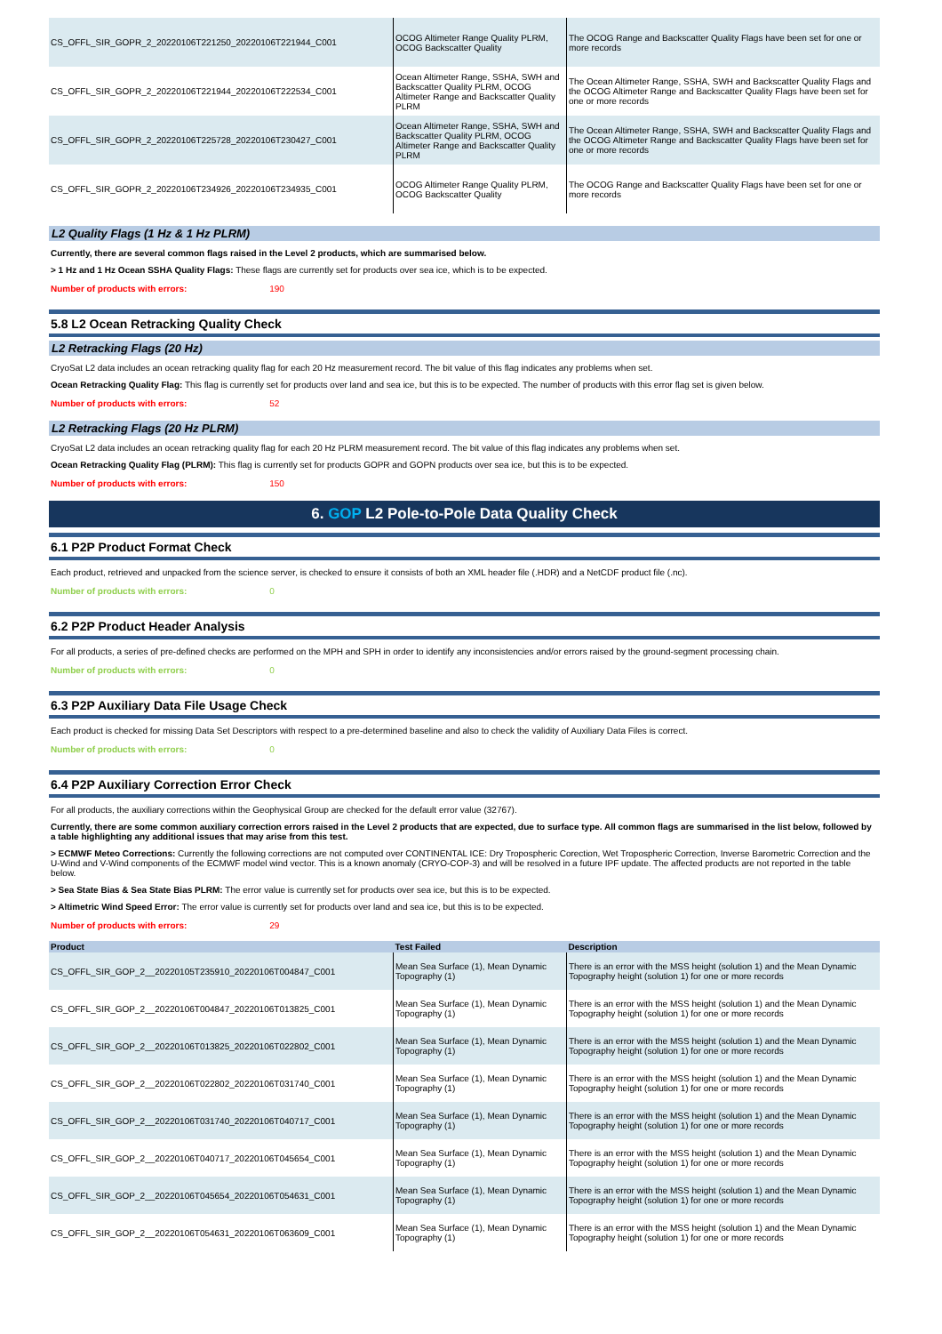| CS_OFFL_SIR_GOPR_2_20220106T221250_20220106T221944_C001 | OCOG Altimeter Range Quality PLRM, OCOG Backscatter Quality | The OCOG Range and Backscatter Quality Flags have been set for one or more records |
| CS_OFFL_SIR_GOPR_2_20220106T221944_20220106T222534_C001 | Ocean Altimeter Range, SSHA, SWH and Backscatter Quality PLRM, OCOG Altimeter Range and Backscatter Quality PLRM | The Ocean Altimeter Range, SSHA, SWH and Backscatter Quality Flags and the OCOG Altimeter Range and Backscatter Quality Flags have been set for one or more records |
| CS_OFFL_SIR_GOPR_2_20220106T225728_20220106T230427_C001 | Ocean Altimeter Range, SSHA, SWH and Backscatter Quality PLRM, OCOG Altimeter Range and Backscatter Quality PLRM | The Ocean Altimeter Range, SSHA, SWH and Backscatter Quality Flags and the OCOG Altimeter Range and Backscatter Quality Flags have been set for one or more records |
| CS_OFFL_SIR_GOPR_2_20220106T234926_20220106T234935_C001 | OCOG Altimeter Range Quality PLRM, OCOG Backscatter Quality | The OCOG Range and Backscatter Quality Flags have been set for one or more records |
L2 Quality Flags (1 Hz & 1 Hz PLRM)
Currently, there are several common flags raised in the Level 2 products, which are summarised below.
> 1 Hz and 1 Hz Ocean SSHA Quality Flags: These flags are currently set for products over sea ice, which is to be expected.
Number of products with errors: 190
5.8 L2 Ocean Retracking Quality Check
L2 Retracking Flags (20 Hz)
CryoSat L2 data includes an ocean retracking quality flag for each 20 Hz measurement record. The bit value of this flag indicates any problems when set.
Ocean Retracking Quality Flag: This flag is currently set for products over land and sea ice, but this is to be expected. The number of products with this error flag set is given below.
Number of products with errors: 52
L2 Retracking Flags (20 Hz PLRM)
CryoSat L2 data includes an ocean retracking quality flag for each 20 Hz PLRM measurement record. The bit value of this flag indicates any problems when set.
Ocean Retracking Quality Flag (PLRM): This flag is currently set for products GOPR and GOPN products over sea ice, but this is to be expected.
Number of products with errors: 150
6. GOP L2 Pole-to-Pole Data Quality Check
6.1 P2P Product Format Check
Each product, retrieved and unpacked from the science server, is checked to ensure it consists of both an XML header file (.HDR) and a NetCDF product file (.nc).
Number of products with errors: 0
6.2 P2P Product Header Analysis
For all products, a series of pre-defined checks are performed on the MPH and SPH in order to identify any inconsistencies and/or errors raised by the ground-segment processing chain.
Number of products with errors: 0
6.3 P2P Auxiliary Data File Usage Check
Each product is checked for missing Data Set Descriptors with respect to a pre-determined baseline and also to check the validity of Auxiliary Data Files is correct.
Number of products with errors: 0
6.4 P2P Auxiliary Correction Error Check
For all products, the auxiliary corrections within the Geophysical Group are checked for the default error value (32767).
Currently, there are some common auxiliary correction errors raised in the Level 2 products that are expected, due to surface type. All common flags are summarised in the list below, followed by a table highlighting any additional issues that may arise from this test.
> ECMWF Meteo Corrections: Currently the following corrections are not computed over CONTINENTAL ICE: Dry Tropospheric Corection, Wet Tropospheric Correction, Inverse Barometric Correction and the U-Wind and V-Wind components of the ECMWF model wind vector. This is a known anomaly (CRYO-COP-3) and will be resolved in a future IPF update. The affected products are not reported in the table below.
> Sea State Bias & Sea State Bias PLRM: The error value is currently set for products over sea ice, but this is to be expected.
> Altimetric Wind Speed Error: The error value is currently set for products over land and sea ice, but this is to be expected.
Number of products with errors: 29
| Product | Test Failed | Description |
| --- | --- | --- |
| CS_OFFL_SIR_GOP_2__20220105T235910_20220106T004847_C001 | Mean Sea Surface (1), Mean Dynamic Topography (1) | There is an error with the MSS height (solution 1) and the Mean Dynamic Topography height (solution 1) for one or more records |
| CS_OFFL_SIR_GOP_2__20220106T004847_20220106T013825_C001 | Mean Sea Surface (1), Mean Dynamic Topography (1) | There is an error with the MSS height (solution 1) and the Mean Dynamic Topography height (solution 1) for one or more records |
| CS_OFFL_SIR_GOP_2__20220106T013825_20220106T022802_C001 | Mean Sea Surface (1), Mean Dynamic Topography (1) | There is an error with the MSS height (solution 1) and the Mean Dynamic Topography height (solution 1) for one or more records |
| CS_OFFL_SIR_GOP_2__20220106T022802_20220106T031740_C001 | Mean Sea Surface (1), Mean Dynamic Topography (1) | There is an error with the MSS height (solution 1) and the Mean Dynamic Topography height (solution 1) for one or more records |
| CS_OFFL_SIR_GOP_2__20220106T031740_20220106T040717_C001 | Mean Sea Surface (1), Mean Dynamic Topography (1) | There is an error with the MSS height (solution 1) and the Mean Dynamic Topography height (solution 1) for one or more records |
| CS_OFFL_SIR_GOP_2__20220106T040717_20220106T045654_C001 | Mean Sea Surface (1), Mean Dynamic Topography (1) | There is an error with the MSS height (solution 1) and the Mean Dynamic Topography height (solution 1) for one or more records |
| CS_OFFL_SIR_GOP_2__20220106T045654_20220106T054631_C001 | Mean Sea Surface (1), Mean Dynamic Topography (1) | There is an error with the MSS height (solution 1) and the Mean Dynamic Topography height (solution 1) for one or more records |
| CS_OFFL_SIR_GOP_2__20220106T054631_20220106T063609_C001 | Mean Sea Surface (1), Mean Dynamic Topography (1) | There is an error with the MSS height (solution 1) and the Mean Dynamic Topography height (solution 1) for one or more records |